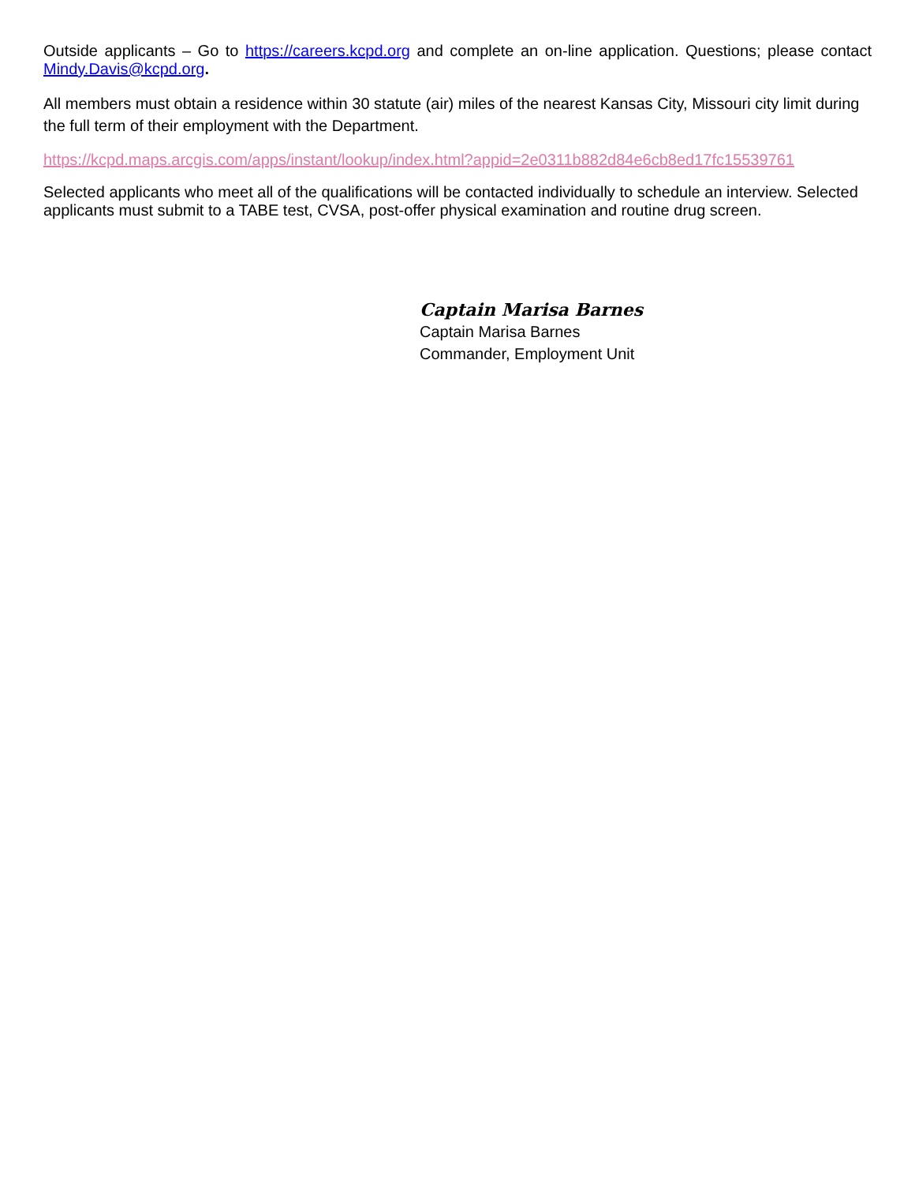Outside applicants – Go to https://careers.kcpd.org and complete an on-line application. Questions; please contact Mindy.Davis@kcpd.org.
All members must obtain a residence within 30 statute (air) miles of the nearest Kansas City, Missouri city limit during the full term of their employment with the Department.
https://kcpd.maps.arcgis.com/apps/instant/lookup/index.html?appid=2e0311b882d84e6cb8ed17fc15539761
Selected applicants who meet all of the qualifications will be contacted individually to schedule an interview. Selected applicants must submit to a TABE test, CVSA, post-offer physical examination and routine drug screen.
Captain Marisa Barnes
Captain Marisa Barnes
Commander, Employment Unit